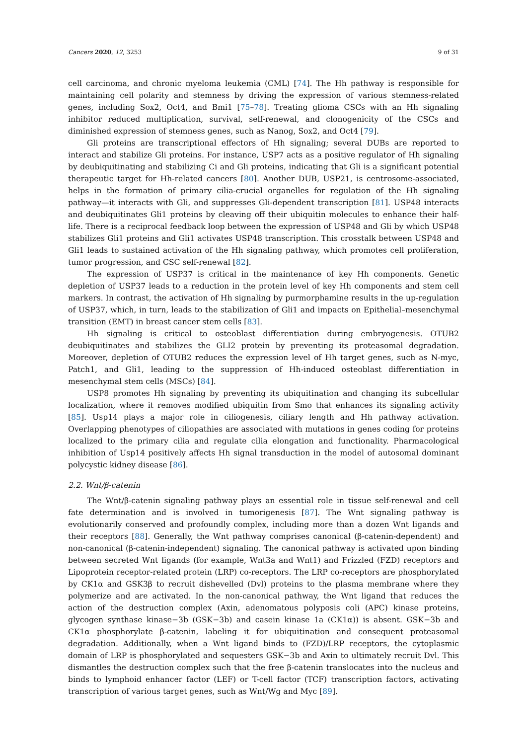Cancers 2020, 12, 3253 9 of 31
cell carcinoma, and chronic myeloma leukemia (CML) [74]. The Hh pathway is responsible for maintaining cell polarity and stemness by driving the expression of various stemness-related genes, including Sox2, Oct4, and Bmi1 [75–78]. Treating glioma CSCs with an Hh signaling inhibitor reduced multiplication, survival, self-renewal, and clonogenicity of the CSCs and diminished expression of stemness genes, such as Nanog, Sox2, and Oct4 [79].
Gli proteins are transcriptional effectors of Hh signaling; several DUBs are reported to interact and stabilize Gli proteins. For instance, USP7 acts as a positive regulator of Hh signaling by deubiquitinating and stabilizing Ci and Gli proteins, indicating that Gli is a significant potential therapeutic target for Hh-related cancers [80]. Another DUB, USP21, is centrosome-associated, helps in the formation of primary cilia-crucial organelles for regulation of the Hh signaling pathway—it interacts with Gli, and suppresses Gli-dependent transcription [81]. USP48 interacts and deubiquitinates Gli1 proteins by cleaving off their ubiquitin molecules to enhance their half-life. There is a reciprocal feedback loop between the expression of USP48 and Gli by which USP48 stabilizes Gli1 proteins and Gli1 activates USP48 transcription. This crosstalk between USP48 and Gli1 leads to sustained activation of the Hh signaling pathway, which promotes cell proliferation, tumor progression, and CSC self-renewal [82].
The expression of USP37 is critical in the maintenance of key Hh components. Genetic depletion of USP37 leads to a reduction in the protein level of key Hh components and stem cell markers. In contrast, the activation of Hh signaling by purmorphamine results in the up-regulation of USP37, which, in turn, leads to the stabilization of Gli1 and impacts on Epithelial–mesenchymal transition (EMT) in breast cancer stem cells [83].
Hh signaling is critical to osteoblast differentiation during embryogenesis. OTUB2 deubiquitinates and stabilizes the GLI2 protein by preventing its proteasomal degradation. Moreover, depletion of OTUB2 reduces the expression level of Hh target genes, such as N-myc, Patch1, and Gli1, leading to the suppression of Hh-induced osteoblast differentiation in mesenchymal stem cells (MSCs) [84].
USP8 promotes Hh signaling by preventing its ubiquitination and changing its subcellular localization, where it removes modified ubiquitin from Smo that enhances its signaling activity [85]. Usp14 plays a major role in ciliogenesis, ciliary length and Hh pathway activation. Overlapping phenotypes of ciliopathies are associated with mutations in genes coding for proteins localized to the primary cilia and regulate cilia elongation and functionality. Pharmacological inhibition of Usp14 positively affects Hh signal transduction in the model of autosomal dominant polycystic kidney disease [86].
2.2. Wnt/β-catenin
The Wnt/β-catenin signaling pathway plays an essential role in tissue self-renewal and cell fate determination and is involved in tumorigenesis [87]. The Wnt signaling pathway is evolutionarily conserved and profoundly complex, including more than a dozen Wnt ligands and their receptors [88]. Generally, the Wnt pathway comprises canonical (β-catenin-dependent) and non-canonical (β-catenin-independent) signaling. The canonical pathway is activated upon binding between secreted Wnt ligands (for example, Wnt3a and Wnt1) and Frizzled (FZD) receptors and Lipoprotein receptor-related protein (LRP) co-receptors. The LRP co-receptors are phosphorylated by CK1α and GSK3β to recruit dishevelled (Dvl) proteins to the plasma membrane where they polymerize and are activated. In the non-canonical pathway, the Wnt ligand that reduces the action of the destruction complex (Axin, adenomatous polyposis coli (APC) kinase proteins, glycogen synthase kinase−3b (GSK−3b) and casein kinase 1a (CK1α)) is absent. GSK−3b and CK1α phosphorylate β-catenin, labeling it for ubiquitination and consequent proteasomal degradation. Additionally, when a Wnt ligand binds to (FZD)/LRP receptors, the cytoplasmic domain of LRP is phosphorylated and sequesters GSK−3b and Axin to ultimately recruit Dvl. This dismantles the destruction complex such that the free β-catenin translocates into the nucleus and binds to lymphoid enhancer factor (LEF) or T-cell factor (TCF) transcription factors, activating transcription of various target genes, such as Wnt/Wg and Myc [89].